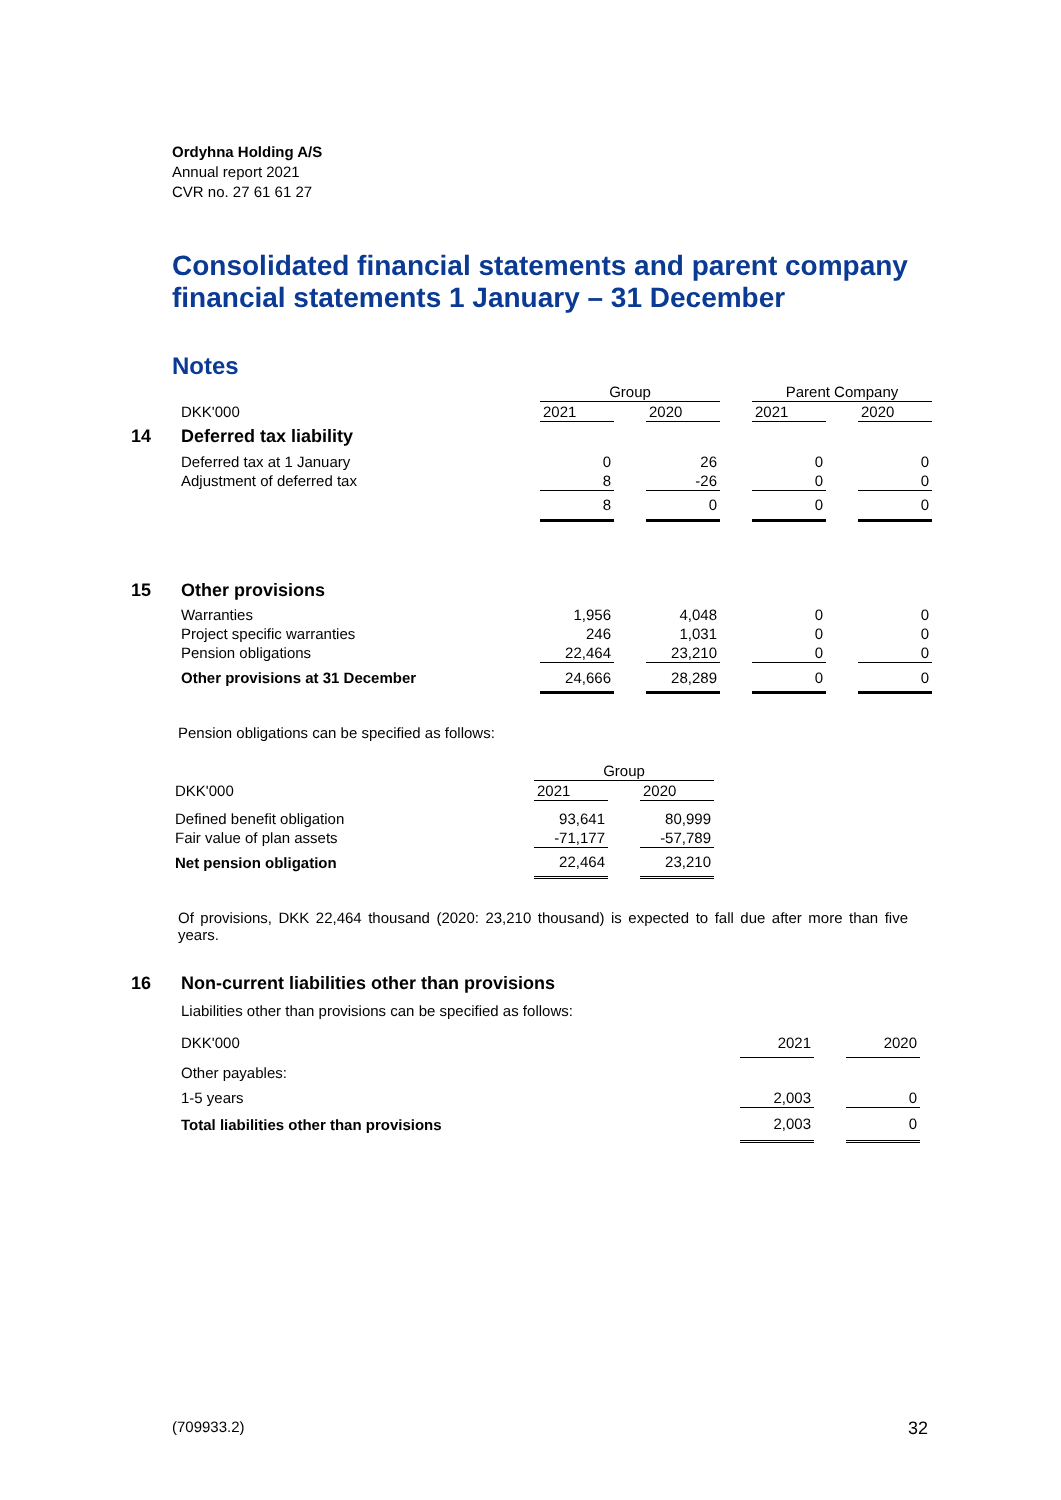Ordyhna Holding A/S
Annual report 2021
CVR no. 27 61 61 27
Consolidated financial statements and parent company financial statements 1 January – 31 December
Notes
| | | Group | | | | Parent Company | | |
| | DKK'000 | 2021 | | 2020 | | 2021 | | 2020 |
| 14 | Deferred tax liability | | | | | | | |
| | Deferred tax at 1 January | 0 | | 26 | | 0 | | 0 |
| | Adjustment of deferred tax | 8 | | -26 | | 0 | | 0 |
| | | 8 | | 0 | | 0 | | 0 |
| 15 | Other provisions | | | | | | | |
| | Warranties | 1,956 | | 4,048 | | 0 | | 0 |
| | Project specific warranties | 246 | | 1,031 | | 0 | | 0 |
| | Pension obligations | 22,464 | | 23,210 | | 0 | | 0 |
| | Other provisions at 31 December | 24,666 | | 28,289 | | 0 | | 0 |
Pension obligations can be specified as follows:
| | Group | | |
| DKK'000 | 2021 | | 2020 |
| Defined benefit obligation | 93,641 | | 80,999 |
| Fair value of plan assets | -71,177 | | -57,789 |
| Net pension obligation | 22,464 | | 23,210 |
Of provisions, DKK 22,464 thousand (2020: 23,210 thousand) is expected to fall due after more than five years.
| 16 | Non-current liabilities other than provisions | | | |
| | Liabilities other than provisions can be specified as follows: | | | |
| | DKK'000 | 2021 | | 2020 |
| | Other payables: | | | |
| | 1-5 years | 2,003 | | 0 |
| | Total liabilities other than provisions | 2,003 | | 0 |
(709933.2) 32